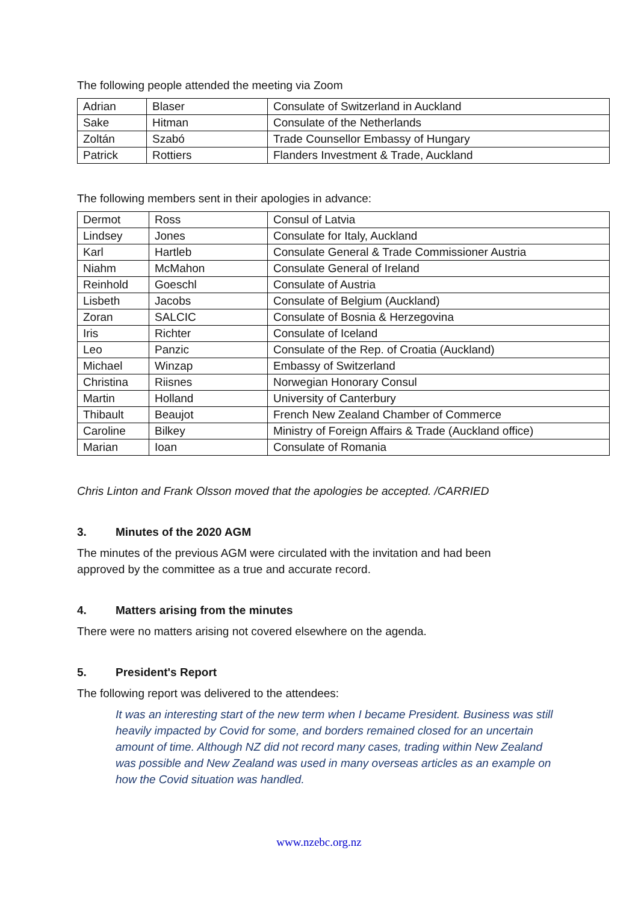The following people attended the meeting via Zoom
| Adrian | Blaser | Consulate of Switzerland in Auckland |
| Sake | Hitman | Consulate of the Netherlands |
| Zoltán | Szabó | Trade Counsellor Embassy of Hungary |
| Patrick | Rottiers | Flanders Investment & Trade, Auckland |
The following members sent in their apologies in advance:
| Dermot | Ross | Consul of Latvia |
| Lindsey | Jones | Consulate for Italy, Auckland |
| Karl | Hartleb | Consulate General & Trade Commissioner Austria |
| Niahm | McMahon | Consulate General of Ireland |
| Reinhold | Goeschl | Consulate of Austria |
| Lisbeth | Jacobs | Consulate of Belgium (Auckland) |
| Zoran | SALCIC | Consulate of Bosnia & Herzegovina |
| Iris | Richter | Consulate of Iceland |
| Leo | Panzic | Consulate of the Rep. of Croatia (Auckland) |
| Michael | Winzap | Embassy of Switzerland |
| Christina | Riisnes | Norwegian Honorary Consul |
| Martin | Holland | University of Canterbury |
| Thibault | Beaujot | French New Zealand Chamber of Commerce |
| Caroline | Bilkey | Ministry of Foreign Affairs & Trade (Auckland office) |
| Marian | Ioan | Consulate of Romania |
Chris Linton and Frank Olsson moved that the apologies be accepted. /CARRIED
3. Minutes of the 2020 AGM
The minutes of the previous AGM were circulated with the invitation and had been
approved by the committee as a true and accurate record.
4. Matters arising from the minutes
There were no matters arising not covered elsewhere on the agenda.
5. President's Report
The following report was delivered to the attendees:
It was an interesting start of the new term when I became President. Business was still heavily impacted by Covid for some, and borders remained closed for an uncertain amount of time. Although NZ did not record many cases, trading within New Zealand was possible and New Zealand was used in many overseas articles as an example on how the Covid situation was handled.
www.nzebc.org.nz